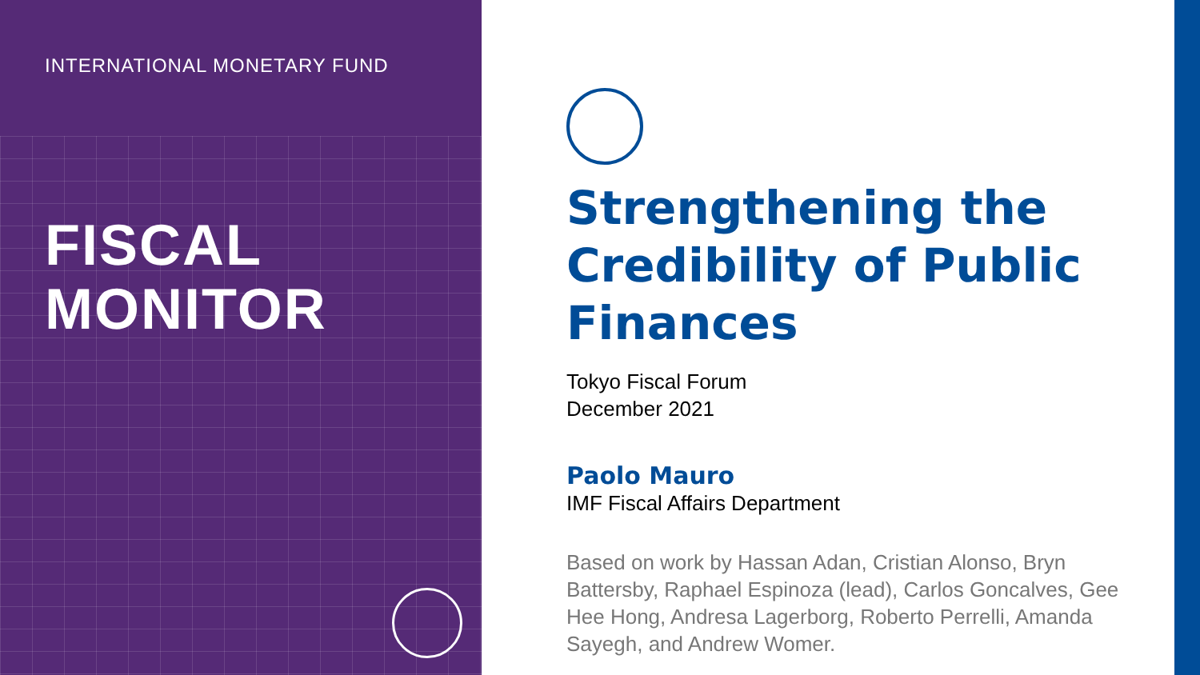INTERNATIONAL MONETARY FUND
FISCAL
MONITOR
Strengthening the Credibility of Public Finances
Tokyo Fiscal Forum
December 2021
Paolo Mauro
IMF Fiscal Affairs Department
Based on work by Hassan Adan, Cristian Alonso, Bryn Battersby, Raphael Espinoza (lead), Carlos Goncalves, Gee Hee Hong, Andresa Lagerborg, Roberto Perrelli, Amanda Sayegh, and Andrew Womer.